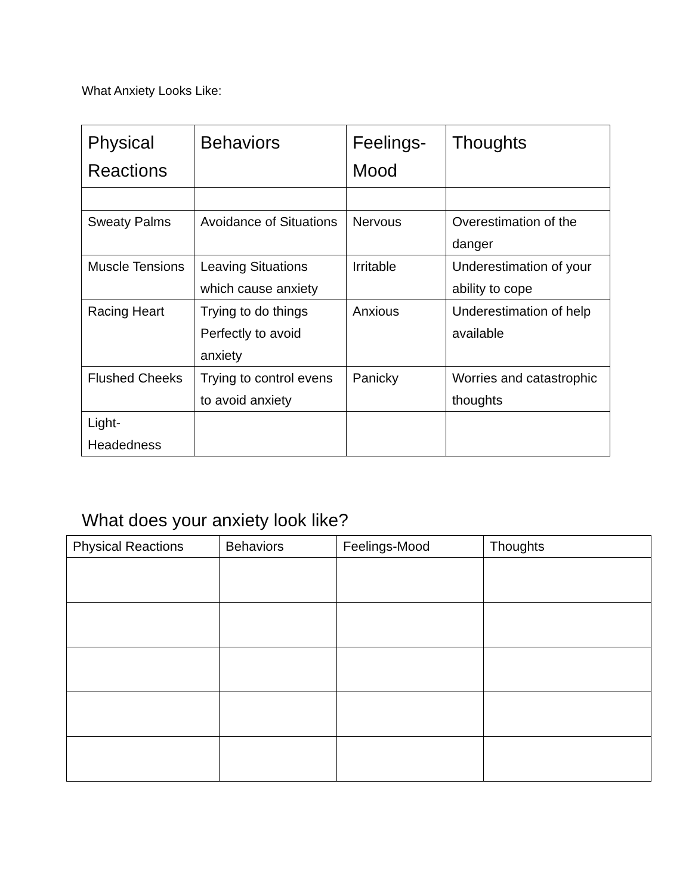What Anxiety Looks Like:
| Physical Reactions | Behaviors | Feelings-Mood | Thoughts |
| --- | --- | --- | --- |
| Sweaty Palms | Avoidance of Situations | Nervous | Overestimation of the danger |
| Muscle Tensions | Leaving Situations which cause anxiety | Irritable | Underestimation of your ability to cope |
| Racing Heart | Trying to do things Perfectly to avoid anxiety | Anxious | Underestimation of help available |
| Flushed Cheeks | Trying to control evens to avoid anxiety | Panicky | Worries and catastrophic thoughts |
| Light-Headedness | | | |
What does your anxiety look like?
| Physical Reactions | Behaviors | Feelings-Mood | Thoughts |
| --- | --- | --- | --- |